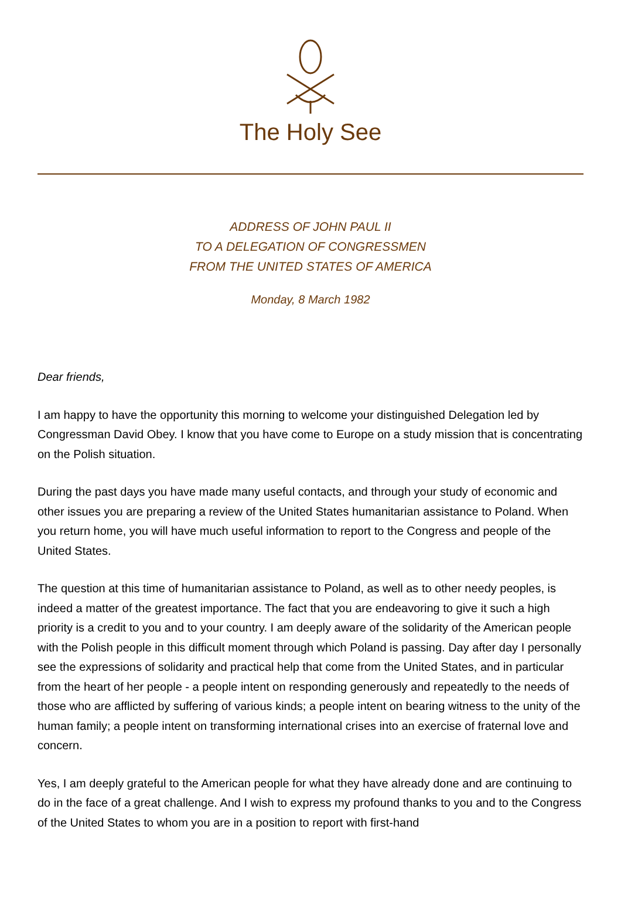The Holy See
ADDRESS OF JOHN PAUL II
TO A DELEGATION OF CONGRESSMEN
FROM THE UNITED STATES OF AMERICA
Monday, 8 March 1982
Dear friends,
I am happy to have the opportunity this morning to welcome your distinguished Delegation led by Congressman David Obey. I know that you have come to Europe on a study mission that is concentrating on the Polish situation.
During the past days you have made many useful contacts, and through your study of economic and other issues you are preparing a review of the United States humanitarian assistance to Poland. When you return home, you will have much useful information to report to the Congress and people of the United States.
The question at this time of humanitarian assistance to Poland, as well as to other needy peoples, is indeed a matter of the greatest importance. The fact that you are endeavoring to give it such a high priority is a credit to you and to your country. I am deeply aware of the solidarity of the American people with the Polish people in this difficult moment through which Poland is passing. Day after day I personally see the expressions of solidarity and practical help that come from the United States, and in particular from the heart of her people - a people intent on responding generously and repeatedly to the needs of those who are afflicted by suffering of various kinds; a people intent on bearing witness to the unity of the human family; a people intent on transforming international crises into an exercise of fraternal love and concern.
Yes, I am deeply grateful to the American people for what they have already done and are continuing to do in the face of a great challenge. And I wish to express my profound thanks to you and to the Congress of the United States to whom you are in a position to report with first-hand